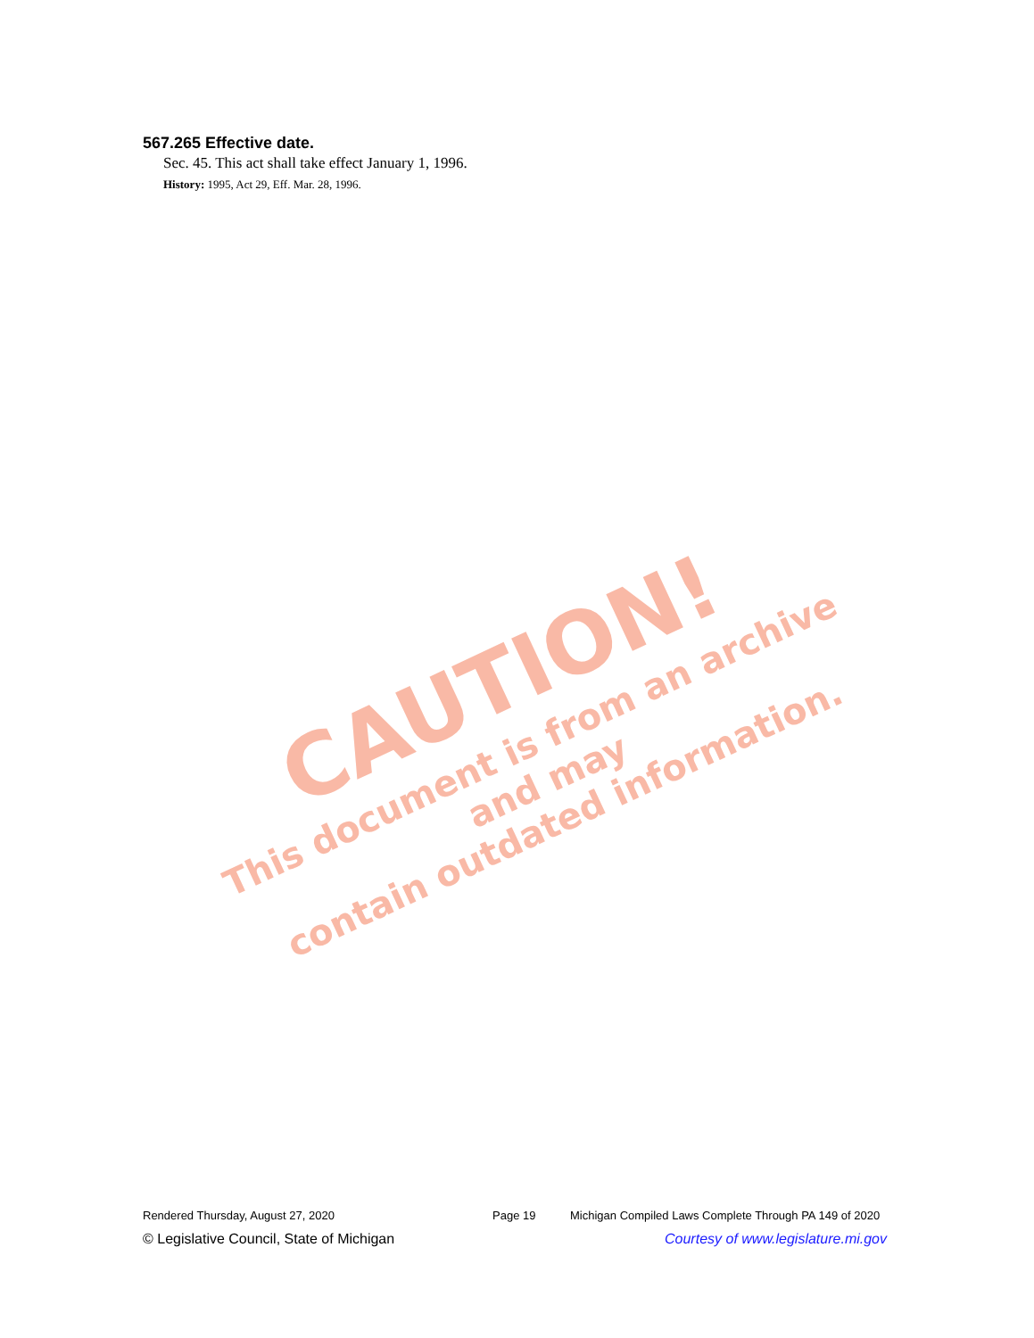567.265 Effective date.
Sec. 45. This act shall take effect January 1, 1996.
History: 1995, Act 29, Eff. Mar. 28, 1996.
CAUTION!
This document is from an archive and may
contain outdated information.
Rendered Thursday, August 27, 2020 Page 19 Michigan Compiled Laws Complete Through PA 149 of 2020
© Legislative Council, State of Michigan Courtesy of www.legislature.mi.gov